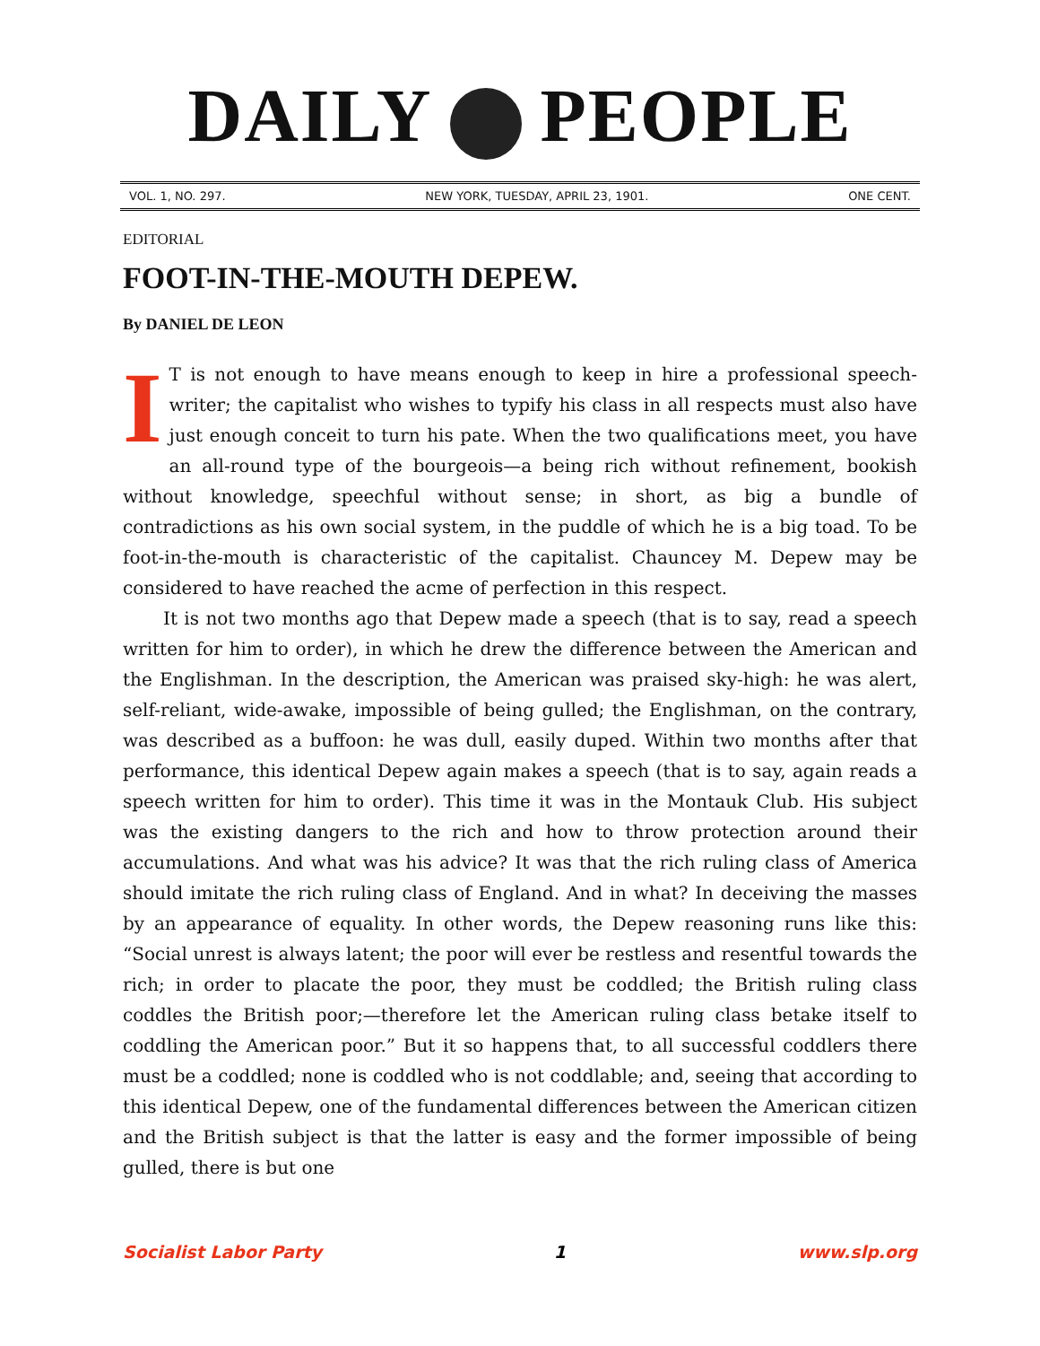DAILY PEOPLE
VOL. 1, NO. 297. NEW YORK, TUESDAY, APRIL 23, 1901. ONE CENT.
EDITORIAL
FOOT-IN-THE-MOUTH DEPEW.
By DANIEL DE LEON
IT is not enough to have means enough to keep in hire a professional speech-writer; the capitalist who wishes to typify his class in all respects must also have just enough conceit to turn his pate. When the two qualifications meet, you have an all-round type of the bourgeois—a being rich without refinement, bookish without knowledge, speechful without sense; in short, as big a bundle of contradictions as his own social system, in the puddle of which he is a big toad. To be foot-in-the-mouth is characteristic of the capitalist. Chauncey M. Depew may be considered to have reached the acme of perfection in this respect.
It is not two months ago that Depew made a speech (that is to say, read a speech written for him to order), in which he drew the difference between the American and the Englishman. In the description, the American was praised sky-high: he was alert, self-reliant, wide-awake, impossible of being gulled; the Englishman, on the contrary, was described as a buffoon: he was dull, easily duped. Within two months after that performance, this identical Depew again makes a speech (that is to say, again reads a speech written for him to order). This time it was in the Montauk Club. His subject was the existing dangers to the rich and how to throw protection around their accumulations. And what was his advice? It was that the rich ruling class of America should imitate the rich ruling class of England. And in what? In deceiving the masses by an appearance of equality. In other words, the Depew reasoning runs like this: “Social unrest is always latent; the poor will ever be restless and resentful towards the rich; in order to placate the poor, they must be coddled; the British ruling class coddles the British poor;—therefore let the American ruling class betake itself to coddling the American poor.” But it so happens that, to all successful coddlers there must be a coddled; none is coddled who is not coddlable; and, seeing that according to this identical Depew, one of the fundamental differences between the American citizen and the British subject is that the latter is easy and the former impossible of being gulled, there is but one
Socialist Labor Party 1 www.slp.org